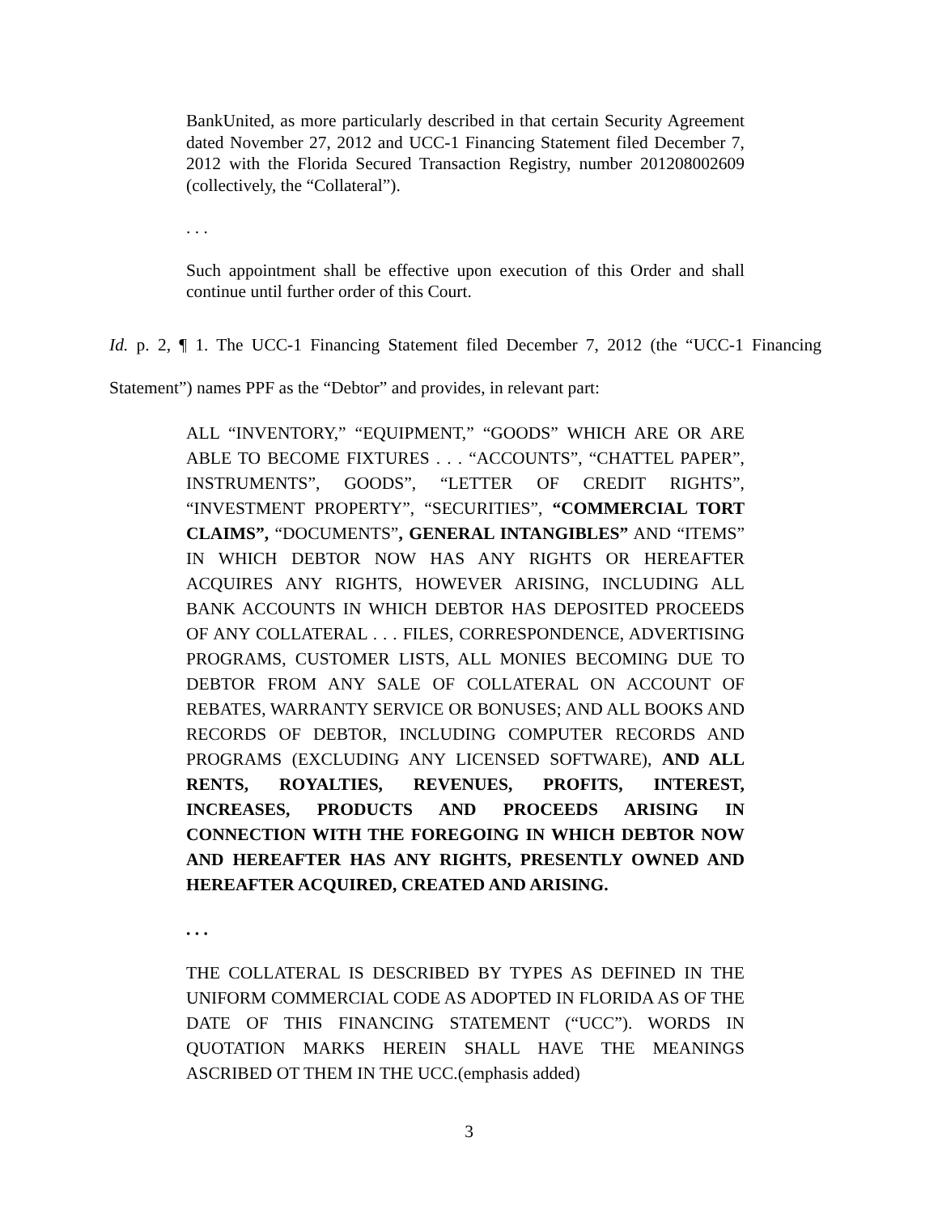BankUnited, as more particularly described in that certain Security Agreement dated November 27, 2012 and UCC-1 Financing Statement filed December 7, 2012 with the Florida Secured Transaction Registry, number 201208002609 (collectively, the “Collateral”).
. . .
Such appointment shall be effective upon execution of this Order and shall continue until further order of this Court.
Id. p. 2, ¶ 1. The UCC-1 Financing Statement filed December 7, 2012 (the “UCC-1 Financing Statement”) names PPF as the “Debtor” and provides, in relevant part:
ALL “INVENTORY,” “EQUIPMENT,” “GOODS” WHICH ARE OR ARE ABLE TO BECOME FIXTURES . . . “ACCOUNTS”, “CHATTEL PAPER”, INSTRUMENTS”, GOODS”, “LETTER OF CREDIT RIGHTS”, “INVESTMENT PROPERTY”, “SECURITIES”, “COMMERCIAL TORT CLAIMS”, “DOCUMENTS”, GENERAL INTANGIBLES” AND “ITEMS” IN WHICH DEBTOR NOW HAS ANY RIGHTS OR HEREAFTER ACQUIRES ANY RIGHTS, HOWEVER ARISING, INCLUDING ALL BANK ACCOUNTS IN WHICH DEBTOR HAS DEPOSITED PROCEEDS OF ANY COLLATERAL . . . FILES, CORRESPONDENCE, ADVERTISING PROGRAMS, CUSTOMER LISTS, ALL MONIES BECOMING DUE TO DEBTOR FROM ANY SALE OF COLLATERAL ON ACCOUNT OF REBATES, WARRANTY SERVICE OR BONUSES; AND ALL BOOKS AND RECORDS OF DEBTOR, INCLUDING COMPUTER RECORDS AND PROGRAMS (EXCLUDING ANY LICENSED SOFTWARE), AND ALL RENTS, ROYALTIES, REVENUES, PROFITS, INTEREST, INCREASES, PRODUCTS AND PROCEEDS ARISING IN CONNECTION WITH THE FOREGOING IN WHICH DEBTOR NOW AND HEREAFTER HAS ANY RIGHTS, PRESENTLY OWNED AND HEREAFTER ACQUIRED, CREATED AND ARISING.
. . .
THE COLLATERAL IS DESCRIBED BY TYPES AS DEFINED IN THE UNIFORM COMMERCIAL CODE AS ADOPTED IN FLORIDA AS OF THE DATE OF THIS FINANCING STATEMENT (“UCC”). WORDS IN QUOTATION MARKS HEREIN SHALL HAVE THE MEANINGS ASCRIBED OT THEM IN THE UCC.(emphasis added)
3